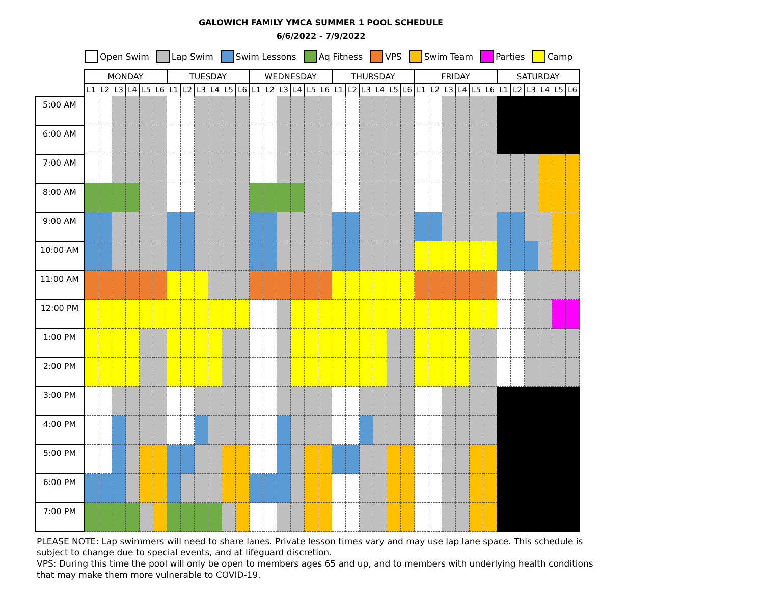GALOWICH FAMILY YMCA SUMMER 1 POOL SCHEDULE
6/6/2022 - 7/9/2022
Open Swim Lap Swim Swim Lessons Aq Fitness VPS Swim Team Parties Camp
| | MONDAY | | | | | | TUESDAY | | | | | | WEDNESDAY | | | | | | THURSDAY | | | | | | FRIDAY | | | | | | SATURDAY | | | | | |
| --- | --- | --- | --- | --- | --- | --- | --- | --- | --- | --- | --- | --- | --- | --- | --- | --- | --- | --- | --- | --- | --- | --- | --- | --- | --- | --- | --- | --- | --- | --- | --- | --- | --- | --- | --- | --- |
| | L1 | L2 | L3 | L4 | L5 | L6 | L1 | L2 | L3 | L4 | L5 | L6 | L1 | L2 | L3 | L4 | L5 | L6 | L1 | L2 | L3 | L4 | L5 | L6 | L1 | L2 | L3 | L4 | L5 | L6 | L1 | L2 | L3 | L4 | L5 | L6 |
| 5:00 AM | | | | | | | | | | | | | | | | | | | | | | | | | | | | | | | | | | | | |
| 6:00 AM | | | | | | | | | | | | | | | | | | | | | | | | | | | | | | | | | | | | |
| 7:00 AM | | | | | | | | | | | | | | | | | | | | | | | | | | | | | | | | | | | | |
| 8:00 AM | | | | | | | | | | | | | | | | | | | | | | | | | | | | | | | | | | | | |
| 9:00 AM | | | | | | | | | | | | | | | | | | | | | | | | | | | | | | | | | | | | |
| 10:00 AM | | | | | | | | | | | | | | | | | | | | | | | | | | | | | | | | | | | | |
| 11:00 AM | | | | | | | | | | | | | | | | | | | | | | | | | | | | | | | | | | | | |
| 12:00 PM | | | | | | | | | | | | | | | | | | | | | | | | | | | | | | | | | | | | |
| 1:00 PM | | | | | | | | | | | | | | | | | | | | | | | | | | | | | | | | | | | | |
| 2:00 PM | | | | | | | | | | | | | | | | | | | | | | | | | | | | | | | | | | | | |
| 3:00 PM | | | | | | | | | | | | | | | | | | | | | | | | | | | | | | | | | | | | |
| 4:00 PM | | | | | | | | | | | | | | | | | | | | | | | | | | | | | | | | | | | | |
| 5:00 PM | | | | | | | | | | | | | | | | | | | | | | | | | | | | | | | | | | | | |
| 6:00 PM | | | | | | | | | | | | | | | | | | | | | | | | | | | | | | | | | | | | |
| 7:00 PM | | | | | | | | | | | | | | | | | | | | | | | | | | | | | | | | | | | | |
PLEASE NOTE: Lap swimmers will need to share lanes. Private lesson times vary and may use lap lane space. This schedule is subject to change due to special events, and at lifeguard discretion.
VPS: During this time the pool will only be open to members ages 65 and up, and to members with underlying health conditions that may make them more vulnerable to COVID-19.